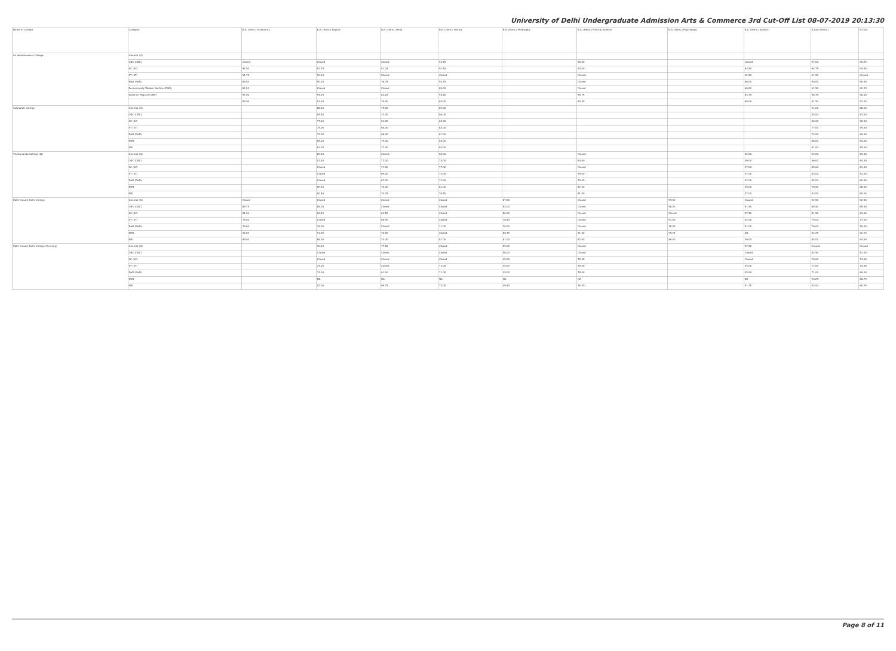University of Delhi Undergraduate Admission Arts & Commerce 3rd Cut-Off List 08-07-2019 20:13:30
| Name of College | Category | B.A. (Hons.) Economics | B.A. (Hons.) English | B.A. (Hons.) Hindi | B.A. (Hons.) History | B.A. (Hons.) Philosophy | B.A. (Hons.) Political Science | B.A. (Hons.) Psychology | B.A. (Hons.) Sanskrit | B.Com (Hons.) | B.Com |
| --- | --- | --- | --- | --- | --- | --- | --- | --- | --- | --- | --- |
| Sri Venkateswara College | General (G) | | | | | | | | | | |
| | OBC (OBC) | Closed | Closed | Closed | 94.75 | | 96.00 | | Closed | 97.00 | 96.25 |
| | SC (SC) | 94.50 | 92.75 | 81.25 | 92.50 | | 94.00 | | 63.50 | 94.75 | 94.50 |
| | ST (ST) | 91.75 | 90.00 | Closed | Closed | | Closed | | 62.50 | 91.50 | Closed |
| | PwD (PwD) | 89.50 | 90.25 | 76.75 | 93.75 | | Closed | | 60.00 | 90.00 | 90.50 |
| | Economically Weaker Section (EWS) | 82.50 | Closed | Closed | 89.00 | | Closed | | 60.00 | 91.50 | 92.25 |
| | Kashmiri Migrants (KM) | 97.00 | 95.25 | 83.25 | 94.50 | | 95.75 | | 64.75 | 96.75 | 96.00 |
| | | 92.00 | 91.00 | 78.00 | 89.00 | | 90.50 | | 60.00 | 91.50 | 92.25 |
| Satyawati College | General (G) | | 88.00 | 75.00 | 89.00 | | | | | 91.00 | 88.00 |
| | OBC (OBC) | | 85.50 | 73.00 | 86.00 | | | | | 85.00 | 83.00 |
| | SC (SC) | | 77.00 | 69.00 | 84.00 | | | | | 80.00 | 80.00 |
| | ST (ST) | | 75.00 | 68.00 | 84.00 | | | | | 77.00 | 75.00 |
| | PwD (PwD) | | 72.00 | 68.00 | 81.00 | | | | | 74.00 | 69.00 |
| | EWS | | 85.00 | 75.00 | 86.00 | | | | | 86.00 | 84.00 |
| | KM | | 83.00 | 72.00 | 84.00 | | | | | 81.00 | 79.00 |
| Vivekananda College (W) | General (G) | | 89.50 | Closed | 85.00 | | Closed | | 52.00 | 92.00 | 89.00 |
| | OBC (OBC) | | 81.50 | 72.00 | 78.00 | | 84.00 | | 49.00 | 86.00 | 84.00 |
| | SC (SC) | | Closed | 71.00 | 77.00 | | Closed | | 47.00 | 85.00 | 81.00 |
| | ST (ST) | | Closed | 69.00 | 73.00 | | 79.00 | | 47.00 | 83.00 | 81.00 |
| | PwD (PwD) | | Closed | 67.00 | 73.00 | | 79.00 | | 47.00 | 82.00 | 80.00 |
| | EWS | | 89.50 | 76.00 | 81.00 | | 87.00 | | 49.00 | 90.50 | 88.00 |
| | KM | | 80.50 | 70.25 | 76.50 | | 81.00 | | 47.00 | 83.00 | 80.00 |
| Zakir Husain Delhi College | General (G) | Closed | Closed | Closed | Closed | 87.00 | Closed | 99.50 | Closed | 92.50 | 92.50 |
| | OBC (OBC) | 89.75 | 89.00 | Closed | Closed | 84.00 | Closed | 98.50 | 91.50 | 88.50 | 89.50 |
| | SC (SC) | 81.00 | 82.50 | 69.50 | Closed | 80.00 | Closed | Closed | 57.50 | 81.50 | 83.00 |
| | ST (ST) | 76.00 | Closed | 68.50 | Closed | 76.50 | Closed | 91.00 | 52.00 | 75.00 | 77.00 |
| | PwD (PwD) | 76.00 | 76.00 | Closed | 71.00 | 70.00 | Closed | 78.00 | 51.00 | 76.00 | 76.00 |
| | EWS | 94.00 | 91.50 | 76.50 | Closed | 86.75 | 91.00 | 95.25 | NA | 92.25 | 92.25 |
| | KM | 89.00 | 86.00 | 70.00 | 81.00 | 81.00 | 82.00 | 86.00 | 39.00 | 84.00 | 84.00 |
| Zakir Husain Delhi College (Evening) | General (G) | | 90.00 | 77.50 | Closed | 55.00 | Closed | | 57.50 | Closed | Closed |
| | OBC (OBC) | | Closed | Closed | Closed | 50.00 | Closed | | Closed | 82.50 | 81.00 |
| | SC (SC) | | Closed | Closed | Closed | 45.00 | 78.50 | | Closed | 76.00 | 74.00 |
| | ST (ST) | | 75.00 | Closed | 73.00 | 45.00 | 76.00 | | 45.00 | 72.00 | 70.00 |
| | PwD (PwD) | | 74.00 | 61.00 | 71.00 | 45.00 | 78.00 | | 45.00 | 71.00 | 69.00 |
| | EWS | | NA | NA | NA | NA | NA | | NA | 90.25 | 88.75 |
| | KM | | 81.00 | 69.75 | 74.00 | 49.50 | 76.50 | | 51.75 | 82.00 | 80.25 |
Page 8 of 11